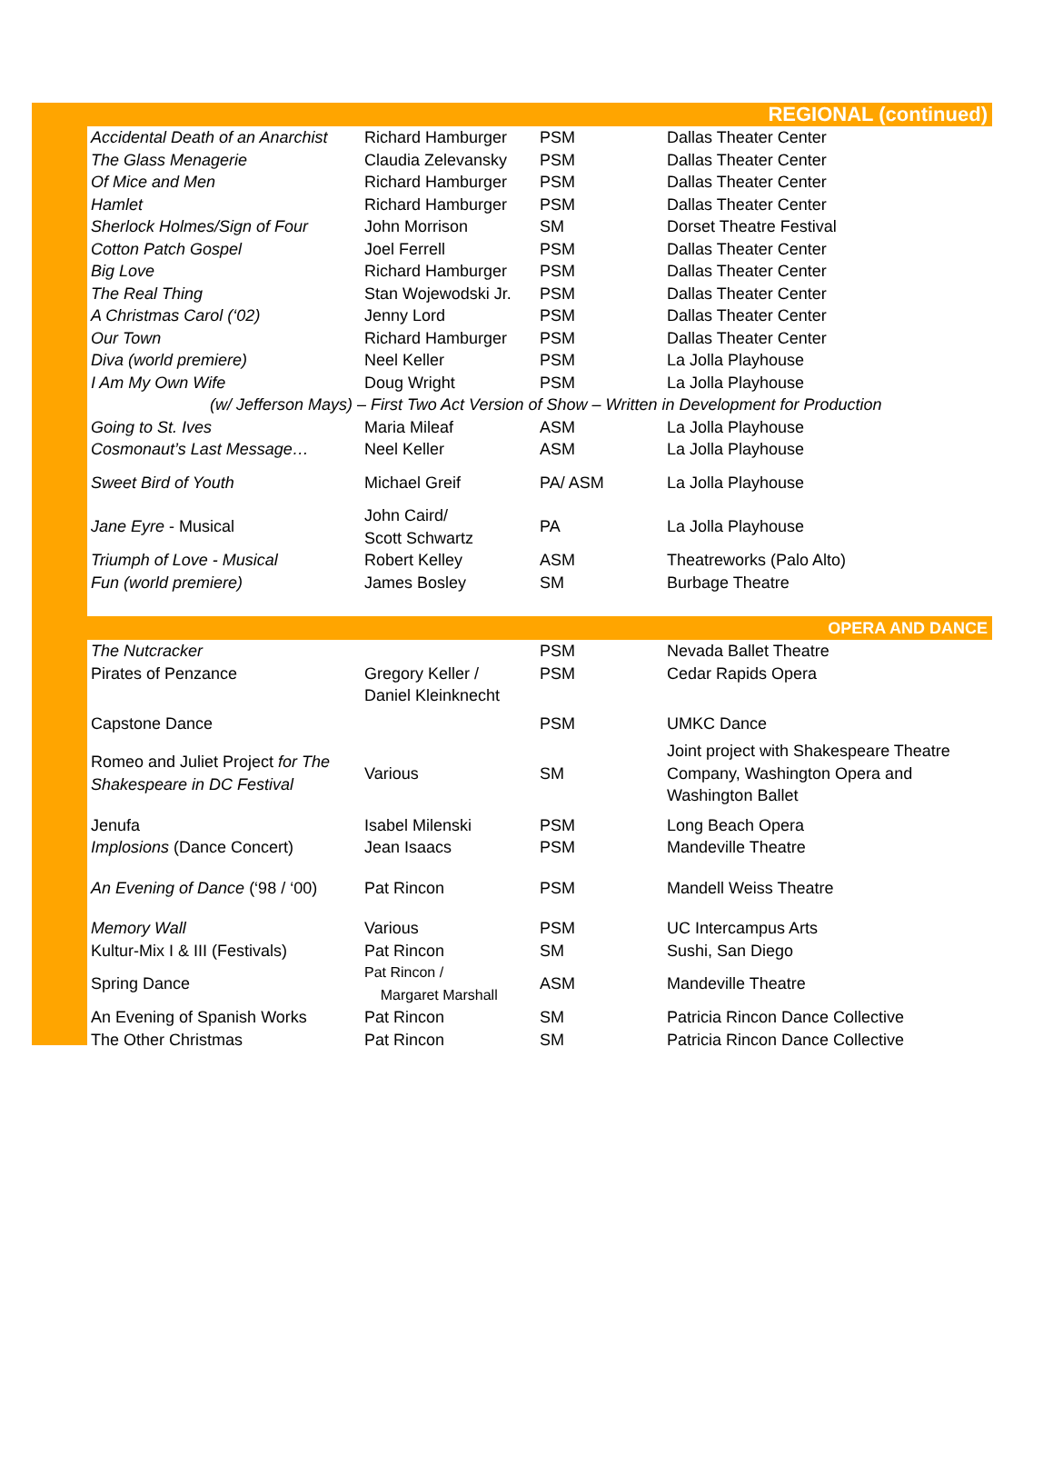REGIONAL (continued)
| Accidental Death of an Anarchist | Richard Hamburger | PSM | Dallas Theater Center |
| The Glass Menagerie | Claudia Zelevansky | PSM | Dallas Theater Center |
| Of Mice and Men | Richard Hamburger | PSM | Dallas Theater Center |
| Hamlet | Richard Hamburger | PSM | Dallas Theater Center |
| Sherlock Holmes/Sign of Four | John Morrison | SM | Dorset Theatre Festival |
| Cotton Patch Gospel | Joel Ferrell | PSM | Dallas Theater Center |
| Big Love | Richard Hamburger | PSM | Dallas Theater Center |
| The Real Thing | Stan Wojewodski Jr. | PSM | Dallas Theater Center |
| A Christmas Carol (‘02) | Jenny Lord | PSM | Dallas Theater Center |
| Our Town | Richard Hamburger | PSM | Dallas Theater Center |
| Diva (world premiere) | Neel Keller | PSM | La Jolla Playhouse |
| I Am My Own Wife | Doug Wright | PSM | La Jolla Playhouse |
| (w/ Jefferson Mays) – First Two Act Version of Show – Written in Development for Production | | | |
| Going to St. Ives | Maria Mileaf | ASM | La Jolla Playhouse |
| Cosmonaut’s Last Message… | Neel Keller | ASM | La Jolla Playhouse |
| Sweet Bird of Youth | Michael Greif | PA/ ASM | La Jolla Playhouse |
| Jane Eyre - Musical | John Caird/ Scott Schwartz | PA | La Jolla Playhouse |
| Triumph of Love - Musical | Robert Kelley | ASM | Theatreworks (Palo Alto) |
| Fun (world premiere) | James Bosley | SM | Burbage Theatre |
OPERA AND DANCE
| The Nutcracker | | PSM | Nevada Ballet Theatre |
| Pirates of Penzance | Gregory Keller / Daniel Kleinknecht | PSM | Cedar Rapids Opera |
| Capstone Dance | | PSM | UMKC Dance |
| Romeo and Juliet Project for The Shakespeare in DC Festival | Various | SM | Joint project with Shakespeare Theatre Company, Washington Opera and Washington Ballet |
| Jenufa | Isabel Milenski | PSM | Long Beach Opera |
| Implosions (Dance Concert) | Jean Isaacs | PSM | Mandeville Theatre |
| An Evening of Dance (‘98 / ‘00) | Pat Rincon | PSM | Mandell Weiss Theatre |
| Memory Wall | Various | PSM | UC Intercampus Arts |
| Kultur-Mix I & III (Festivals) | Pat Rincon | SM | Sushi, San Diego |
| Spring Dance | Pat Rincon / Margaret Marshall | ASM | Mandeville Theatre |
| An Evening of Spanish Works | Pat Rincon | SM | Patricia Rincon Dance Collective |
| The Other Christmas | Pat Rincon | SM | Patricia Rincon Dance Collective |